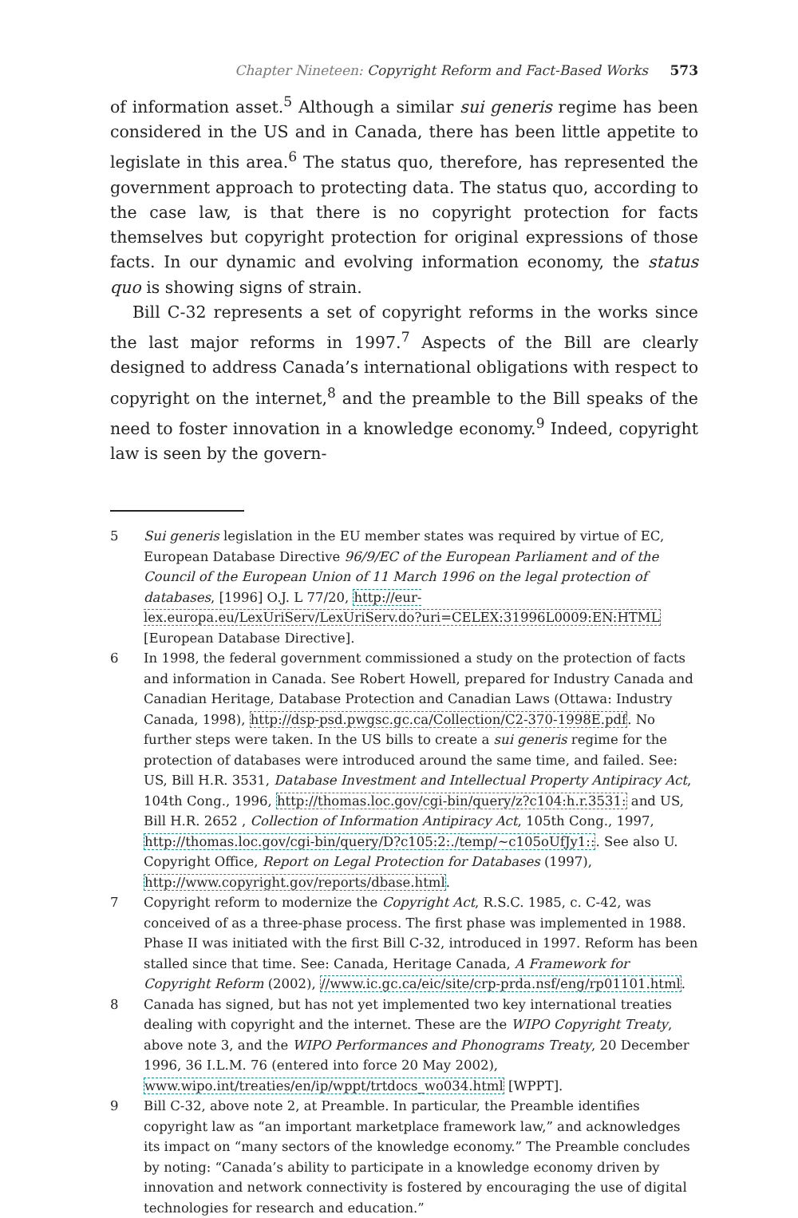Chapter Nineteen: Copyright Reform and Fact-Based Works 573
of information asset.<sup>5</sup> Although a similar sui generis regime has been considered in the US and in Canada, there has been little appetite to legislate in this area.<sup>6</sup> The status quo, therefore, has represented the government approach to protecting data. The status quo, according to the case law, is that there is no copyright protection for facts themselves but copyright protection for original expressions of those facts. In our dynamic and evolving information economy, the status quo is showing signs of strain.
Bill C-32 represents a set of copyright reforms in the works since the last major reforms in 1997.<sup>7</sup> Aspects of the Bill are clearly designed to address Canada’s international obligations with respect to copyright on the internet,<sup>8</sup> and the preamble to the Bill speaks of the need to foster innovation in a knowledge economy.<sup>9</sup> Indeed, copyright law is seen by the govern-
5 Sui generis legislation in the EU member states was required by virtue of EC, European Database Directive 96/9/EC of the European Parliament and of the Council of the European Union of 11 March 1996 on the legal protection of databases, [1996] O.J. L 77/20, http://eur-lex.europa.eu/LexUriServ/LexUriServ.do?uri=CELEX:31996L0009:EN:HTML [European Database Directive].
6 In 1998, the federal government commissioned a study on the protection of facts and information in Canada. See Robert Howell, prepared for Industry Canada and Canadian Heritage, Database Protection and Canadian Laws (Ottawa: Industry Canada, 1998), http://dsp-psd.pwgsc.gc.ca/Collection/C2-370-1998E.pdf. No further steps were taken. In the US bills to create a sui generis regime for the protection of databases were introduced around the same time, and failed. See: US, Bill H.R. 3531, Database Investment and Intellectual Property Antipiracy Act, 104th Cong., 1996, http://thomas.loc.gov/cgi-bin/query/z?c104:h.r.3531: and US, Bill H.R. 2652 , Collection of Information Antipiracy Act, 105th Cong., 1997, http://thomas.loc.gov/cgi-bin/query/D?c105:2:./temp/~c105oUfJy1::. See also U. Copyright Office, Report on Legal Protection for Databases (1997), http://www.copyright.gov/reports/dbase.html.
7 Copyright reform to modernize the Copyright Act, R.S.C. 1985, c. C-42, was conceived of as a three-phase process. The first phase was implemented in 1988. Phase II was initiated with the first Bill C-32, introduced in 1997. Reform has been stalled since that time. See: Canada, Heritage Canada, A Framework for Copyright Reform (2002), //www.ic.gc.ca/eic/site/crp-prda.nsf/eng/rp01101.html.
8 Canada has signed, but has not yet implemented two key international treaties dealing with copyright and the internet. These are the WIPO Copyright Treaty, above note 3, and the WIPO Performances and Phonograms Treaty, 20 December 1996, 36 I.L.M. 76 (entered into force 20 May 2002), www.wipo.int/treaties/en/ip/wppt/trtdocs_wo034.html [WPPT].
9 Bill C-32, above note 2, at Preamble. In particular, the Preamble identifies copyright law as “an important marketplace framework law,” and acknowledges its impact on “many sectors of the knowledge economy.” The Preamble concludes by noting: “Canada’s ability to participate in a knowledge economy driven by innovation and network connectivity is fostered by encouraging the use of digital technologies for research and education.”